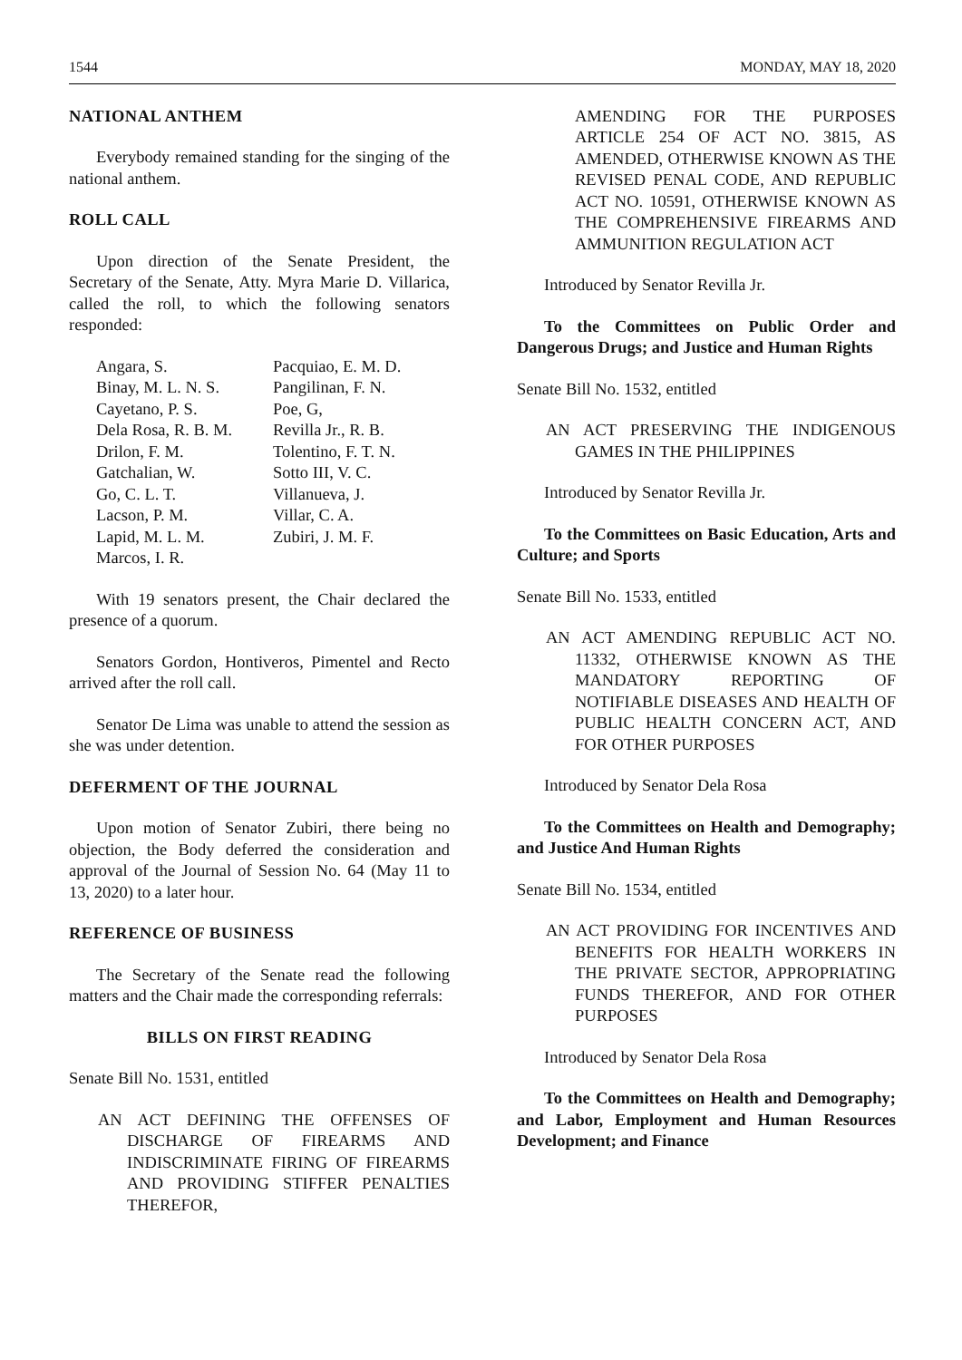1544 MONDAY, MAY 18, 2020
NATIONAL ANTHEM
Everybody remained standing for the singing of the national anthem.
ROLL CALL
Upon direction of the Senate President, the Secretary of the Senate, Atty. Myra Marie D. Villarica, called the roll, to which the following senators responded:
Angara, S.
Binay, M. L. N. S.
Cayetano, P. S.
Dela Rosa, R. B. M.
Drilon, F. M.
Gatchalian, W.
Go, C. L. T.
Lacson, P. M.
Lapid, M. L. M.
Marcos, I. R.
Pacquiao, E. M. D.
Pangilinan, F. N.
Poe, G,
Revilla Jr., R. B.
Tolentino, F. T. N.
Sotto III, V. C.
Villanueva, J.
Villar, C. A.
Zubiri, J. M. F.
With 19 senators present, the Chair declared the presence of a quorum.
Senators Gordon, Hontiveros, Pimentel and Recto arrived after the roll call.
Senator De Lima was unable to attend the session as she was under detention.
DEFERMENT OF THE JOURNAL
Upon motion of Senator Zubiri, there being no objection, the Body deferred the consideration and approval of the Journal of Session No. 64 (May 11 to 13, 2020) to a later hour.
REFERENCE OF BUSINESS
The Secretary of the Senate read the following matters and the Chair made the corresponding referrals:
BILLS ON FIRST READING
Senate Bill No. 1531, entitled
AN ACT DEFINING THE OFFENSES OF DISCHARGE OF FIREARMS AND INDISCRIMINATE FIRING OF FIREARMS AND PROVIDING STIFFER PENALTIES THEREFOR,
AMENDING FOR THE PURPOSES ARTICLE 254 OF ACT NO. 3815, AS AMENDED, OTHERWISE KNOWN AS THE REVISED PENAL CODE, AND REPUBLIC ACT NO. 10591, OTHERWISE KNOWN AS THE COMPREHENSIVE FIREARMS AND AMMUNITION REGULATION ACT
Introduced by Senator Revilla Jr.
To the Committees on Public Order and Dangerous Drugs; and Justice and Human Rights
Senate Bill No. 1532, entitled
AN ACT PRESERVING THE INDIGENOUS GAMES IN THE PHILIPPINES
Introduced by Senator Revilla Jr.
To the Committees on Basic Education, Arts and Culture; and Sports
Senate Bill No. 1533, entitled
AN ACT AMENDING REPUBLIC ACT NO. 11332, OTHERWISE KNOWN AS THE MANDATORY REPORTING OF NOTIFIABLE DISEASES AND HEALTH OF PUBLIC HEALTH CONCERN ACT, AND FOR OTHER PURPOSES
Introduced by Senator Dela Rosa
To the Committees on Health and Demography; and Justice And Human Rights
Senate Bill No. 1534, entitled
AN ACT PROVIDING FOR INCENTIVES AND BENEFITS FOR HEALTH WORKERS IN THE PRIVATE SECTOR, APPROPRIATING FUNDS THEREFOR, AND FOR OTHER PURPOSES
Introduced by Senator Dela Rosa
To the Committees on Health and Demography; and Labor, Employment and Human Resources Development; and Finance